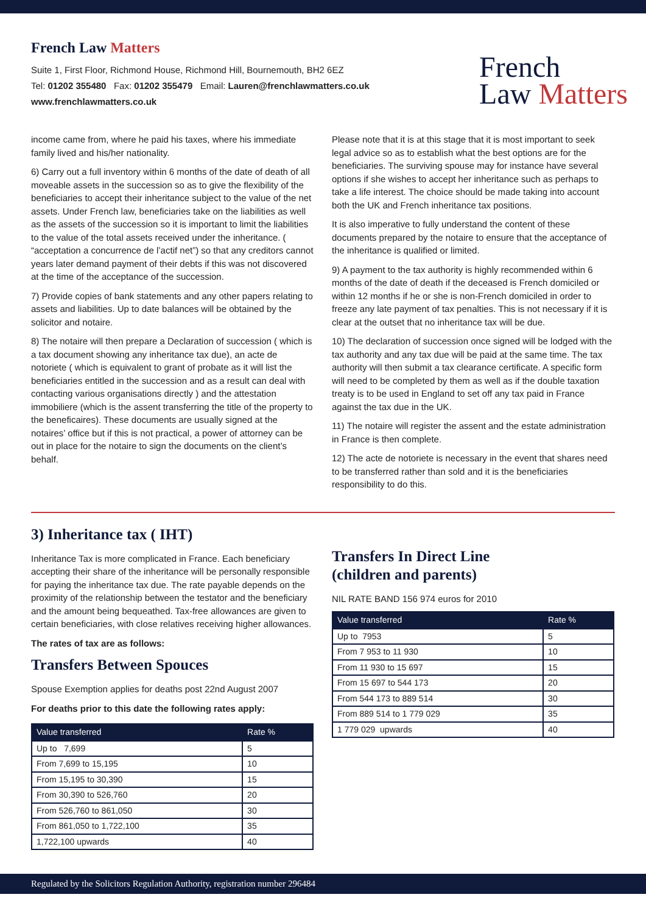French Law Matters
Suite 1, First Floor, Richmond House, Richmond Hill, Bournemouth, BH2 6EZ
Tel: 01202 355480 Fax: 01202 355479 Email: Lauren@frenchlawmatters.co.uk
www.frenchlawmatters.co.uk
French
Law Matters
income came from, where he paid his taxes, where his immediate family lived and his/her nationality.
6) Carry out a full inventory within 6 months of the date of death of all moveable assets in the succession so as to give the flexibility of the beneficiaries to accept their inheritance subject to the value of the net assets. Under French law, beneficiaries take on the liabilities as well as the assets of the succession so it is important to limit the liabilities to the value of the total assets received under the inheritance. ( “acceptation a concurrence de l’actif net”) so that any creditors cannot years later demand payment of their debts if this was not discovered at the time of the acceptance of the succession.
7) Provide copies of bank statements and any other papers relating to assets and liabilities. Up to date balances will be obtained by the solicitor and notaire.
8) The notaire will then prepare a Declaration of succession ( which is a tax document showing any inheritance tax due), an acte de notoriete ( which is equivalent to grant of probate as it will list the beneficiaries entitled in the succession and as a result can deal with contacting various organisations directly ) and the attestation immobiliere (which is the assent transferring the title of the property to the beneficaires). These documents are usually signed at the notaires’ office but if this is not practical, a power of attorney can be out in place for the notaire to sign the documents on the client’s behalf.
Please note that it is at this stage that it is most important to seek legal advice so as to establish what the best options are for the beneficiaries. The surviving spouse may for instance have several options if she wishes to accept her inheritance such as perhaps to take a life interest. The choice should be made taking into account both the UK and French inheritance tax positions.
It is also imperative to fully understand the content of these documents prepared by the notaire to ensure that the acceptance of the inheritance is qualified or limited.
9) A payment to the tax authority is highly recommended within 6 months of the date of death if the deceased is French domiciled or within 12 months if he or she is non-French domiciled in order to freeze any late payment of tax penalties. This is not necessary if it is clear at the outset that no inheritance tax will be due.
10) The declaration of succession once signed will be lodged with the tax authority and any tax due will be paid at the same time. The tax authority will then submit a tax clearance certificate. A specific form will need to be completed by them as well as if the double taxation treaty is to be used in England to set off any tax paid in France against the tax due in the UK.
11) The notaire will register the assent and the estate administration in France is then complete.
12) The acte de notoriete is necessary in the event that shares need to be transferred rather than sold and it is the beneficiaries responsibility to do this.
3) Inheritance tax ( IHT)
Inheritance Tax is more complicated in France. Each beneficiary accepting their share of the inheritance will be personally responsible for paying the inheritance tax due. The rate payable depends on the proximity of the relationship between the testator and the beneficiary and the amount being bequeathed. Tax-free allowances are given to certain beneficiaries, with close relatives receiving higher allowances.
The rates of tax are as follows:
Transfers Between Spouces
Spouse Exemption applies for deaths post 22nd August 2007
For deaths prior to this date the following rates apply:
| Value transferred | Rate % |
| --- | --- |
| Up to 7,699 | 5 |
| From 7,699 to 15,195 | 10 |
| From 15,195 to 30,390 | 15 |
| From 30,390 to 526,760 | 20 |
| From 526,760 to 861,050 | 30 |
| From 861,050 to 1,722,100 | 35 |
| 1,722,100 upwards | 40 |
Transfers In Direct Line
(children and parents)
NIL RATE BAND 156 974 euros for 2010
| Value transferred | Rate % |
| --- | --- |
| Up to 7953 | 5 |
| From 7 953 to 11 930 | 10 |
| From 11 930 to 15 697 | 15 |
| From 15 697 to 544 173 | 20 |
| From 544 173 to 889 514 | 30 |
| From 889 514 to 1 779 029 | 35 |
| 1 779 029 upwards | 40 |
Regulated by the Solicitors Regulation Authority, registration number 296484